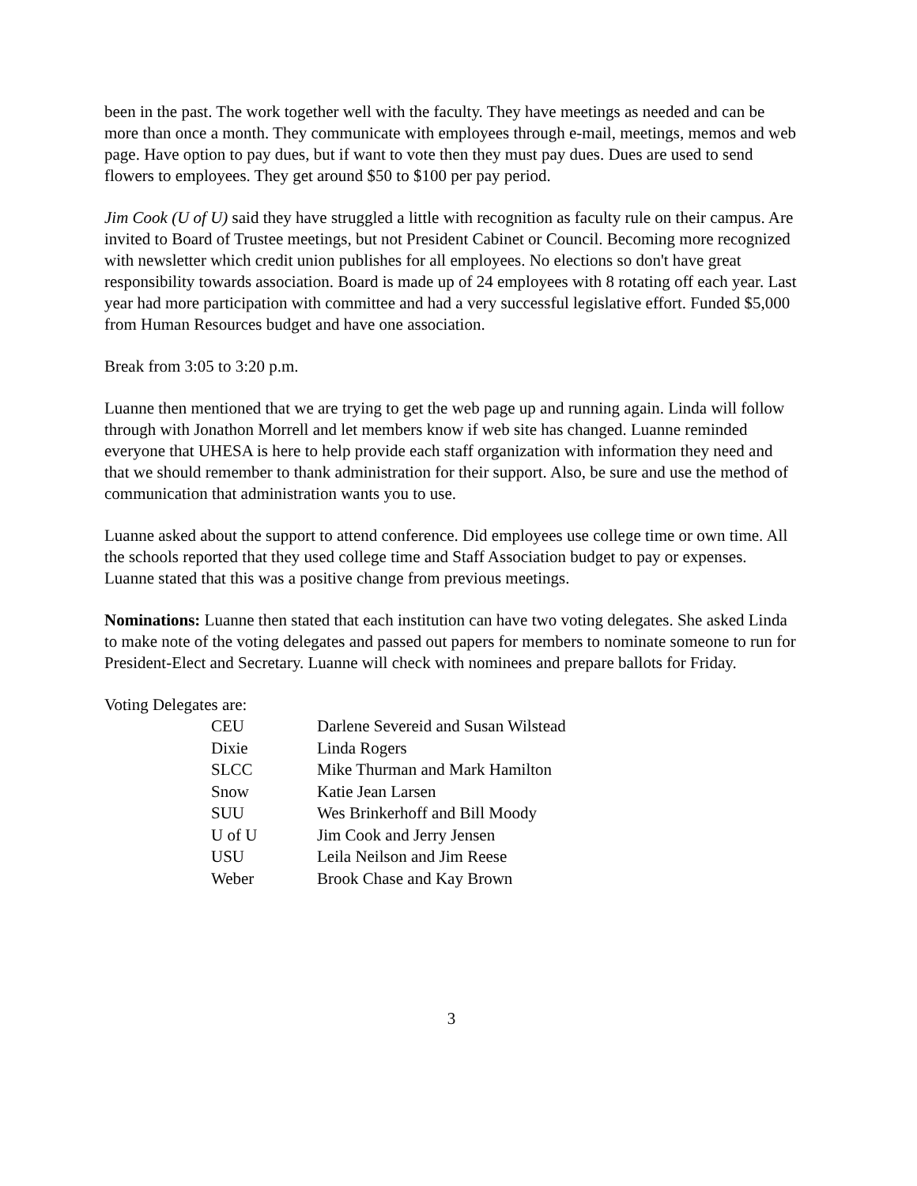been in the past. The work together well with the faculty. They have meetings as needed and can be more than once a month. They communicate with employees through e-mail, meetings, memos and web page. Have option to pay dues, but if want to vote then they must pay dues. Dues are used to send flowers to employees. They get around $50 to $100 per pay period.
Jim Cook (U of U) said they have struggled a little with recognition as faculty rule on their campus. Are invited to Board of Trustee meetings, but not President Cabinet or Council. Becoming more recognized with newsletter which credit union publishes for all employees. No elections so don't have great responsibility towards association. Board is made up of 24 employees with 8 rotating off each year. Last year had more participation with committee and had a very successful legislative effort. Funded $5,000 from Human Resources budget and have one association.
Break from 3:05 to 3:20 p.m.
Luanne then mentioned that we are trying to get the web page up and running again. Linda will follow through with Jonathon Morrell and let members know if web site has changed. Luanne reminded everyone that UHESA is here to help provide each staff organization with information they need and that we should remember to thank administration for their support. Also, be sure and use the method of communication that administration wants you to use.
Luanne asked about the support to attend conference. Did employees use college time or own time. All the schools reported that they used college time and Staff Association budget to pay or expenses. Luanne stated that this was a positive change from previous meetings.
Nominations: Luanne then stated that each institution can have two voting delegates. She asked Linda to make note of the voting delegates and passed out papers for members to nominate someone to run for President-Elect and Secretary. Luanne will check with nominees and prepare ballots for Friday.
Voting Delegates are:
| CEU | Darlene Severeid and Susan Wilstead |
| Dixie | Linda Rogers |
| SLCC | Mike Thurman and Mark Hamilton |
| Snow | Katie Jean Larsen |
| SUU | Wes Brinkerhoff and Bill Moody |
| U of U | Jim Cook and Jerry Jensen |
| USU | Leila Neilson and Jim Reese |
| Weber | Brook Chase and Kay Brown |
3